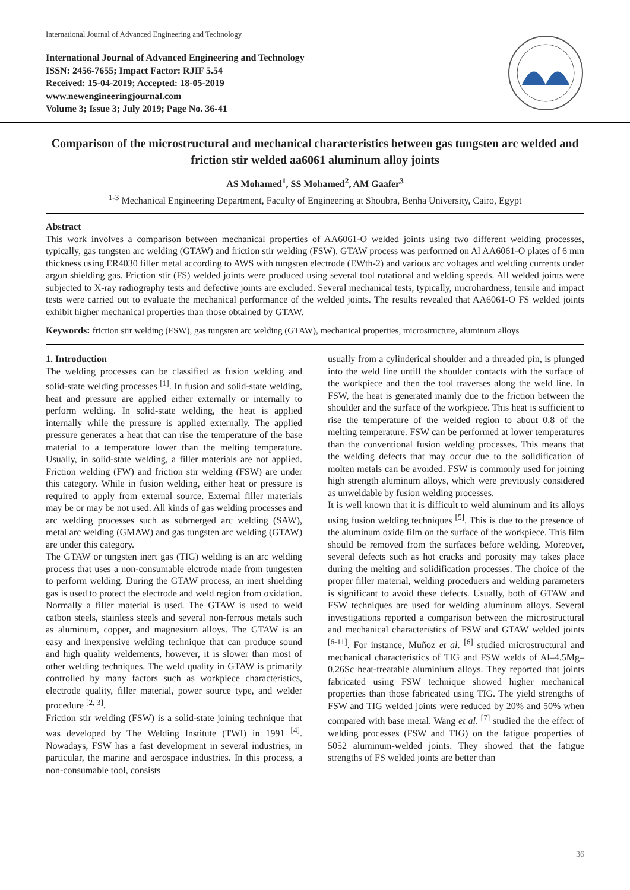International Journal of Advanced Engineering and Technology
International Journal of Advanced Engineering and Technology
ISSN: 2456-7655; Impact Factor: RJIF 5.54
Received: 15-04-2019; Accepted: 18-05-2019
www.newengineeringjournal.com
Volume 3; Issue 3; July 2019; Page No. 36-41
Comparison of the microstructural and mechanical characteristics between gas tungsten arc welded and friction stir welded aa6061 aluminum alloy joints
AS Mohamed<sup>1</sup>, SS Mohamed<sup>2</sup>, AM Gaafer<sup>3</sup>
<sup>1-3</sup> Mechanical Engineering Department, Faculty of Engineering at Shoubra, Benha University, Cairo, Egypt
Abstract
This work involves a comparison between mechanical properties of AA6061-O welded joints using two different welding processes, typically, gas tungsten arc welding (GTAW) and friction stir welding (FSW). GTAW process was performed on Al AA6061-O plates of 6 mm thickness using ER4030 filler metal according to AWS with tungsten electrode (EWth-2) and various arc voltages and welding currents under argon shielding gas. Friction stir (FS) welded joints were produced using several tool rotational and welding speeds. All welded joints were subjected to X-ray radiography tests and defective joints are excluded. Several mechanical tests, typically, microhardness, tensile and impact tests were carried out to evaluate the mechanical performance of the welded joints. The results revealed that AA6061-O FS welded joints exhibit higher mechanical properties than those obtained by GTAW.
Keywords: friction stir welding (FSW), gas tungsten arc welding (GTAW), mechanical properties, microstructure, aluminum alloys
1. Introduction
The welding processes can be classified as fusion welding and solid-state welding processes <sup>[1]</sup>. In fusion and solid-state welding, heat and pressure are applied either externally or internally to perform welding. In solid-state welding, the heat is applied internally while the pressure is applied externally. The applied pressure generates a heat that can rise the temperature of the base material to a temperature lower than the melting temperature. Usually, in solid-state welding, a filler materials are not applied. Friction welding (FW) and friction stir welding (FSW) are under this category. While in fusion welding, either heat or pressure is required to apply from external source. External filler materials may be or may be not used. All kinds of gas welding processes and arc welding processes such as submerged arc welding (SAW), metal arc welding (GMAW) and gas tungsten arc welding (GTAW) are under this category.
The GTAW or tungsten inert gas (TIG) welding is an arc welding process that uses a non-consumable elctrode made from tungesten to perform welding. During the GTAW process, an inert shielding gas is used to protect the electrode and weld region from oxidation. Normally a filler material is used. The GTAW is used to weld catbon steels, stainless steels and several non-ferrous metals such as aluminum, copper, and magnesium alloys. The GTAW is an easy and inexpensive welding technique that can produce sound and high quality weldements, however, it is slower than most of other welding techniques. The weld quality in GTAW is primarily controlled by many factors such as workpiece characteristics, electrode quality, filler material, power source type, and welder procedure <sup>[2, 3]</sup>.
Friction stir welding (FSW) is a solid-state joining technique that was developed by The Welding Institute (TWI) in 1991 <sup>[4]</sup>. Nowadays, FSW has a fast development in several industries, in particular, the marine and aerospace industries. In this process, a non-consumable tool, consists
usually from a cylinderical shoulder and a threaded pin, is plunged into the weld line untill the shoulder contacts with the surface of the workpiece and then the tool traverses along the weld line. In FSW, the heat is generated mainly due to the friction between the shoulder and the surface of the workpiece. This heat is sufficient to rise the temperature of the welded region to about 0.8 of the melting temperature. FSW can be performed at lower temperatures than the conventional fusion welding processes. This means that the welding defects that may occur due to the solidification of molten metals can be avoided. FSW is commonly used for joining high strength aluminum alloys, which were previously considered as unweldable by fusion welding processes.
It is well known that it is difficult to weld aluminum and its alloys using fusion welding techniques <sup>[5]</sup>. This is due to the presence of the aluminum oxide film on the surface of the workpiece. This film should be removed from the surfaces before welding. Moreover, several defects such as hot cracks and porosity may takes place during the melting and solidification processes. The choice of the proper filler material, welding proceduers and welding parameters is significant to avoid these defects. Usually, both of GTAW and FSW techniques are used for welding aluminum alloys. Several investigations reported a comparison between the microstructural and mechanical characteristics of FSW and GTAW welded joints <sup>[6-11]</sup>. For instance, Muñoz et al. <sup>[6]</sup> studied microstructural and mechanical characteristics of TIG and FSW welds of Al–4.5Mg–0.26Sc heat-treatable aluminium alloys. They reported that joints fabricated using FSW technique showed higher mechanical properties than those fabricated using TIG. The yield strengths of FSW and TIG welded joints were reduced by 20% and 50% when compared with base metal. Wang et al. <sup>[7]</sup> studied the the effect of welding processes (FSW and TIG) on the fatigue properties of 5052 aluminum-welded joints. They showed that the fatigue strengths of FS welded joints are better than
36